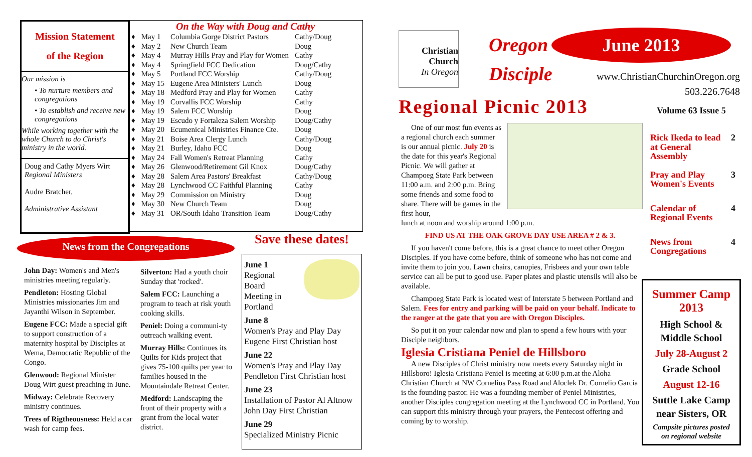Mission Statement
of the Region
Our mission is
• To nurture members and congregations
• To establish and receive new congregations
While working together with the whole Church to do Christ's ministry in the world.
Doug and Cathy Myers Wirt
Regional Ministers
Audre Bratcher,
Administrative Assistant
On the Way with Doug and Cathy
| ♦ | May 1 | Columbia Gorge District Pastors | Cathy/Doug |
| ♦ | May 2 | New Church Team | Doug |
| ♦ | May 4 | Murray Hills Pray and Play for Women | Cathy |
| ♦ | May 4 | Springfield FCC Dedication | Doug/Cathy |
| ♦ | May 5 | Portland FCC Worship | Cathy/Doug |
| ♦ | May 15 | Eugene Area Ministers' Lunch | Doug |
| ♦ | May 18 | Medford Pray and Play for Women | Cathy |
| ♦ | May 19 | Corvallis FCC Worship | Cathy |
| ♦ | May 19 | Salem FCC Worship | Doug |
| ♦ | May 19 | Escudo y Fortaleza Salem Worship | Doug/Cathy |
| ♦ | May 20 | Ecumenical Ministries Finance Cte. | Doug |
| ♦ | May 21 | Boise Area Clergy Lunch | Cathy/Doug |
| ♦ | May 21 | Burley, Idaho FCC | Doug |
| ♦ | May 24 | Fall Women's Retreat Planning | Cathy |
| ♦ | May 26 | Glenwood/Retirement Gil Knox | Doug/Cathy |
| ♦ | May 28 | Salem Area Pastors' Breakfast | Cathy/Doug |
| ♦ | May 28 | Lynchwood CC Faithful Planning | Cathy |
| ♦ | May 29 | Commission on Ministry | Doug |
| ♦ | May 30 | New Church Team | Doug |
| ♦ | May 31 | OR/South Idaho Transition Team | Doug/Cathy |
News from the Congregations
John Day: Women's and Men's ministries meeting regularly.
Pendleton: Hosting Global Ministries missionaries Jim and Jayanthi Wilson in September.
Eugene FCC: Made a special gift to support construction of a maternity hospital by Disciples at Wema, Democratic Republic of the Congo.
Glenwood: Regional Minister Doug Wirt guest preaching in June.
Midway: Celebrate Recovery ministry continues.
Trees of Rigtheousness: Held a car wash for camp fees.
Silverton: Had a youth choir Sunday that 'rocked'.
Salem FCC: Launching a program to teach at risk youth cooking skills.
Peniel: Doing a communi-ty outreach walking event.
Murray Hills: Continues its Quilts for Kids project that gives 75-100 quilts per year to families housed in the Mountaindale Retreat Center.
Medford: Landscaping the front of their property with a grant from the local water district.
Save these dates!
June 1
Regional
Board
Meeting in
Portland
June 8
Women's Pray and Play Day
Eugene First Christian host
June 22
Women's Pray and Play Day
Pendleton First Christian host
June 23
Installation of Pastor Al Altnow
John Day First Christian
June 29
Specialized Ministry Picnic
Christian
Church
In Oregon
Oregon
Disciple
June 2013
www.ChristianChurchinOregon.org
503.226.7648
Regional Picnic 2013 Volume 63 Issue 5
One of our most fun events as a regional church each summer is our annual picnic. July 20 is the date for this year's Regional Picnic. We will gather at Champoeg State Park between 11:00 a.m. and 2:00 p.m. Bring some friends and some food to share. There will be games in the first hour,
lunch at noon and worship around 1:00 p.m.
FIND US AT THE OAK GROVE DAY USE AREA # 2 & 3.
If you haven't come before, this is a great chance to meet other Oregon Disciples. If you have come before, think of someone who has not come and invite them to join you. Lawn chairs, canopies, Frisbees and your own table service can all be put to good use. Paper plates and plastic utensils will also be available.
Champoeg State Park is located west of Interstate 5 between Portland and Salem. Fees for entry and parking will be paid on your behalf. Indicate to the ranger at the gate that you are with Oregon Disciples.
So put it on your calendar now and plan to spend a few hours with your Disciple neighbors.
Iglesia Cristiana Peniel de Hillsboro
A new Disciples of Christ ministry now meets every Saturday night in Hillsboro! Iglesia Cristiana Peniel is meeting at 6:00 p.m.at the Aloha Christian Church at NW Cornelius Pass Road and Aloclek Dr. Cornelio Garcia is the founding pastor. He was a founding member of Peniel Ministries, another Disciples congregation meeting at the Lynchwood CC in Portland. You can support this ministry through your prayers, the Pentecost offering and coming by to worship.
| Rick Ikeda to lead at General Assembly | 2 |
| Pray and Play Women's Events | 3 |
| Calendar of Regional Events | 4 |
| News from Congregations | 4 |
Summer Camp
2013
High School &
Middle School
July 28-August 2
Grade School
August 12-16
Suttle Lake Camp
near Sisters, OR
Campsite pictures posted
on regional website